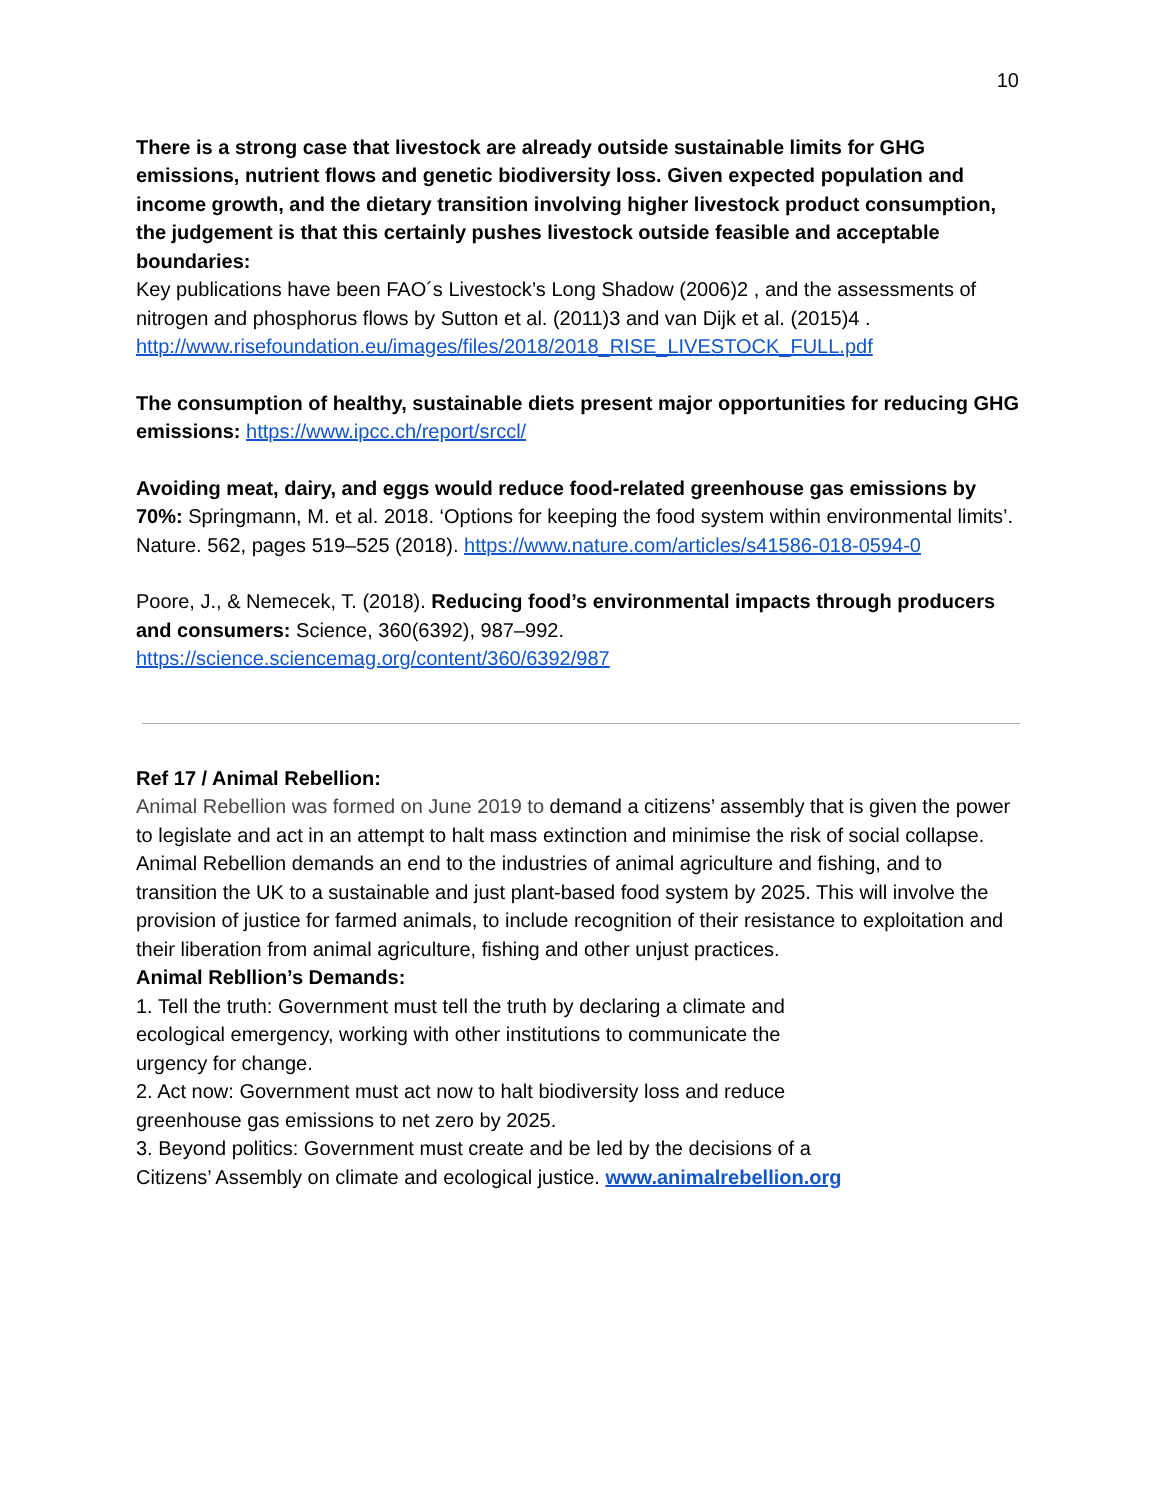10
There is a strong case that livestock are already outside sustainable limits for GHG emissions, nutrient flows and genetic biodiversity loss. Given expected population and income growth, and the dietary transition involving higher livestock product consumption, the judgement is that this certainly pushes livestock outside feasible and acceptable boundaries:
Key publications have been FAO´s Livestock’s Long Shadow (2006)2 , and the assessments of nitrogen and phosphorus flows by Sutton et al. (2011)3 and van Dijk et al. (2015)4 .
http://www.risefoundation.eu/images/files/2018/2018_RISE_LIVESTOCK_FULL.pdf
The consumption of healthy, sustainable diets present major opportunities for reducing GHG emissions: https://www.ipcc.ch/report/srccl/
Avoiding meat, dairy, and eggs would reduce food-related greenhouse gas emissions by 70%: Springmann, M. et al. 2018. ‘Options for keeping the food system within environmental limits’. Nature. 562, pages 519–525 (2018). https://www.nature.com/articles/s41586-018-0594-0
Poore, J., & Nemecek, T. (2018). Reducing food’s environmental impacts through producers and consumers: Science, 360(6392), 987–992.
https://science.sciencemag.org/content/360/6392/987
Ref 17 / Animal Rebellion:
Animal Rebellion was formed on June 2019 to demand a citizens’ assembly that is given the power to legislate and act in an attempt to halt mass extinction and minimise the risk of social collapse. Animal Rebellion demands an end to the industries of animal agriculture and fishing, and to transition the UK to a sustainable and just plant-based food system by 2025. This will involve the provision of justice for farmed animals, to include recognition of their resistance to exploitation and their liberation from animal agriculture, fishing and other unjust practices.
Animal Rebllion’s Demands:
1. Tell the truth: Government must tell the truth by declaring a climate and ecological emergency, working with other institutions to communicate the urgency for change.
2. Act now: Government must act now to halt biodiversity loss and reduce greenhouse gas emissions to net zero by 2025.
3. Beyond politics: Government must create and be led by the decisions of a
Citizens’ Assembly on climate and ecological justice. www.animalrebellion.org